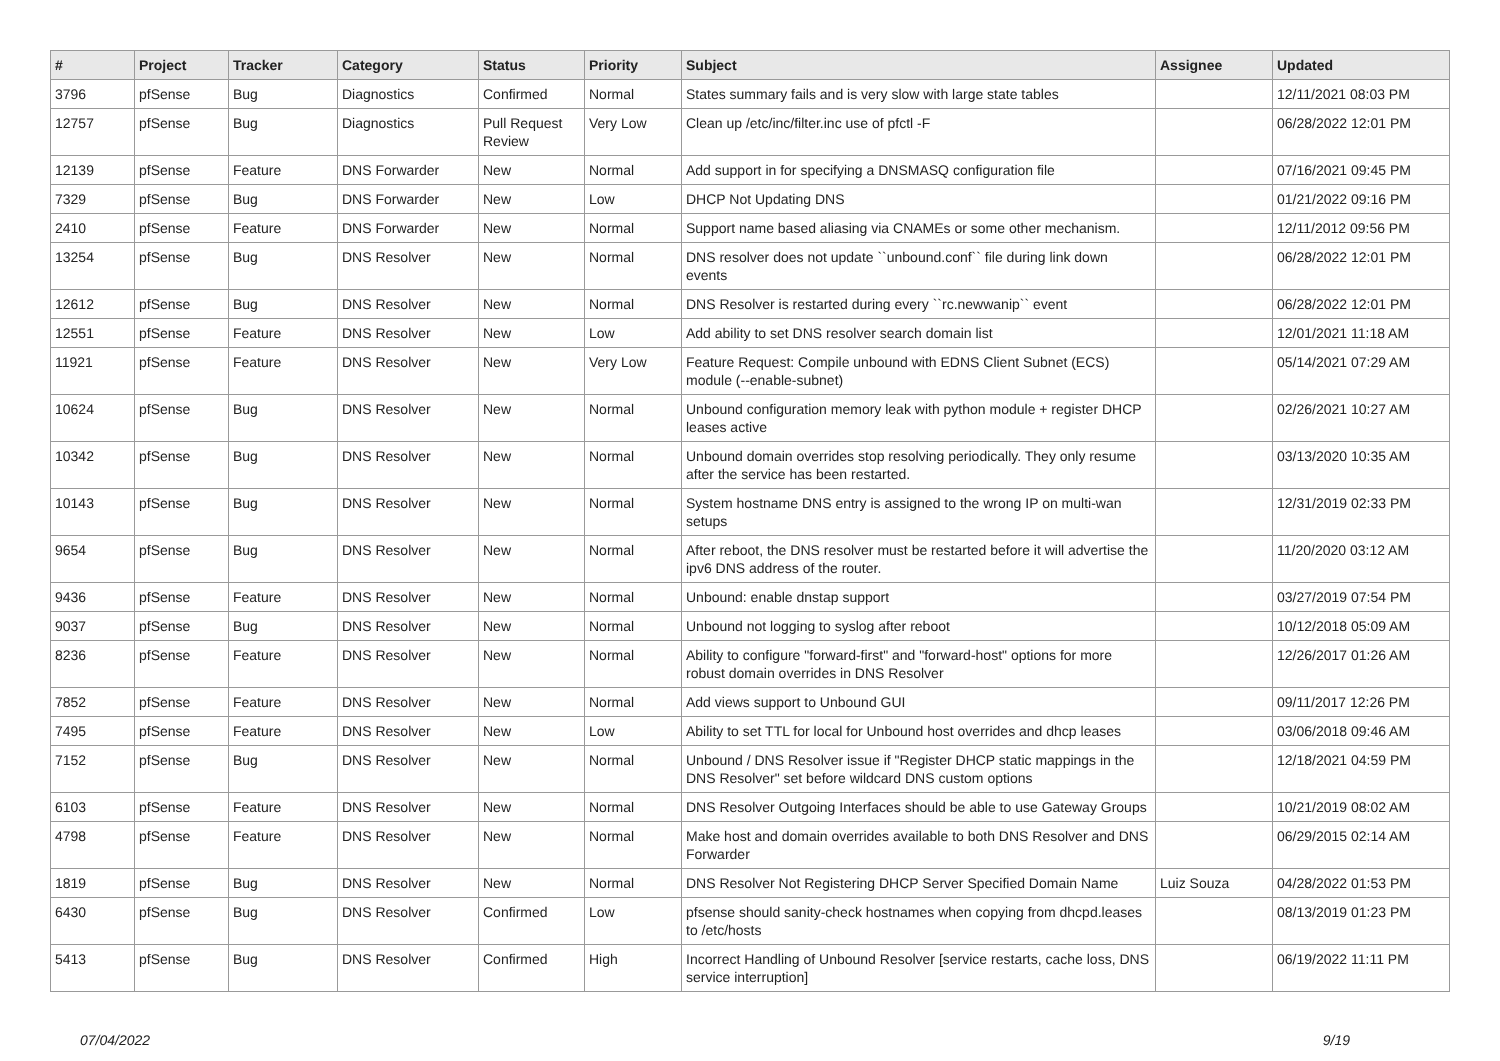| # | Project | Tracker | Category | Status | Priority | Subject | Assignee | Updated |
| --- | --- | --- | --- | --- | --- | --- | --- | --- |
| 3796 | pfSense | Bug | Diagnostics | Confirmed | Normal | States summary fails and is very slow with large state tables | | 12/11/2021 08:03 PM |
| 12757 | pfSense | Bug | Diagnostics | Pull Request Review | Very Low | Clean up /etc/inc/filter.inc use of pfctl -F | | 06/28/2022 12:01 PM |
| 12139 | pfSense | Feature | DNS Forwarder | New | Normal | Add support in for specifying a DNSMASQ configuration file | | 07/16/2021 09:45 PM |
| 7329 | pfSense | Bug | DNS Forwarder | New | Low | DHCP Not Updating DNS | | 01/21/2022 09:16 PM |
| 2410 | pfSense | Feature | DNS Forwarder | New | Normal | Support name based aliasing via CNAMEs or some other mechanism. | | 12/11/2012 09:56 PM |
| 13254 | pfSense | Bug | DNS Resolver | New | Normal | DNS resolver does not update ``unbound.conf`` file during link down events | | 06/28/2022 12:01 PM |
| 12612 | pfSense | Bug | DNS Resolver | New | Normal | DNS Resolver is restarted during every ``rc.newwanip`` event | | 06/28/2022 12:01 PM |
| 12551 | pfSense | Feature | DNS Resolver | New | Low | Add ability to set DNS resolver search domain list | | 12/01/2021 11:18 AM |
| 11921 | pfSense | Feature | DNS Resolver | New | Very Low | Feature Request: Compile unbound with EDNS Client Subnet (ECS) module (--enable-subnet) | | 05/14/2021 07:29 AM |
| 10624 | pfSense | Bug | DNS Resolver | New | Normal | Unbound configuration memory leak with python module + register DHCP leases active | | 02/26/2021 10:27 AM |
| 10342 | pfSense | Bug | DNS Resolver | New | Normal | Unbound domain overrides stop resolving periodically. They only resume after the service has been restarted. | | 03/13/2020 10:35 AM |
| 10143 | pfSense | Bug | DNS Resolver | New | Normal | System hostname DNS entry is assigned to the wrong IP on multi-wan setups | | 12/31/2019 02:33 PM |
| 9654 | pfSense | Bug | DNS Resolver | New | Normal | After reboot, the DNS resolver must be restarted before it will advertise the ipv6 DNS address of the router. | | 11/20/2020 03:12 AM |
| 9436 | pfSense | Feature | DNS Resolver | New | Normal | Unbound: enable dnstap support | | 03/27/2019 07:54 PM |
| 9037 | pfSense | Bug | DNS Resolver | New | Normal | Unbound not logging to syslog after reboot | | 10/12/2018 05:09 AM |
| 8236 | pfSense | Feature | DNS Resolver | New | Normal | Ability to configure "forward-first" and "forward-host" options for more robust domain overrides in DNS Resolver | | 12/26/2017 01:26 AM |
| 7852 | pfSense | Feature | DNS Resolver | New | Normal | Add views support to Unbound GUI | | 09/11/2017 12:26 PM |
| 7495 | pfSense | Feature | DNS Resolver | New | Low | Ability to set TTL for local for Unbound host overrides and dhcp leases | | 03/06/2018 09:46 AM |
| 7152 | pfSense | Bug | DNS Resolver | New | Normal | Unbound / DNS Resolver issue if "Register DHCP static mappings in the DNS Resolver" set before wildcard DNS custom options | | 12/18/2021 04:59 PM |
| 6103 | pfSense | Feature | DNS Resolver | New | Normal | DNS Resolver Outgoing Interfaces should be able to use Gateway Groups | | 10/21/2019 08:02 AM |
| 4798 | pfSense | Feature | DNS Resolver | New | Normal | Make host and domain overrides available to both DNS Resolver and DNS Forwarder | | 06/29/2015 02:14 AM |
| 1819 | pfSense | Bug | DNS Resolver | New | Normal | DNS Resolver Not Registering DHCP Server Specified Domain Name | Luiz Souza | 04/28/2022 01:53 PM |
| 6430 | pfSense | Bug | DNS Resolver | Confirmed | Low | pfsense should sanity-check hostnames when copying from dhcpd.leases to /etc/hosts | | 08/13/2019 01:23 PM |
| 5413 | pfSense | Bug | DNS Resolver | Confirmed | High | Incorrect Handling of Unbound Resolver [service restarts, cache loss, DNS service interruption] | | 06/19/2022 11:11 PM |
07/04/2022 9/19